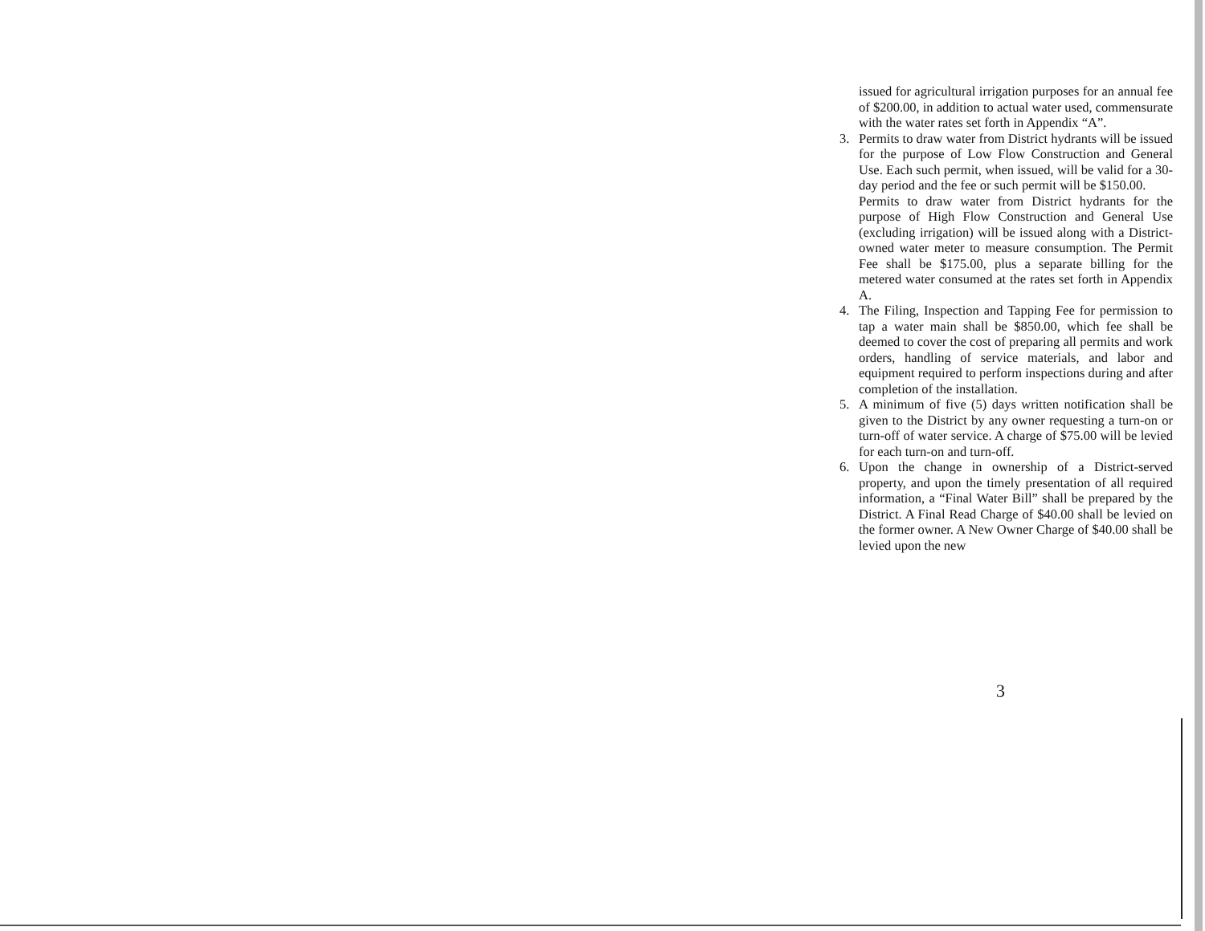issued for agricultural irrigation purposes for an annual fee of $200.00, in addition to actual water used, commensurate with the water rates set forth in Appendix “A”.
3. Permits to draw water from District hydrants will be issued for the purpose of Low Flow Construction and General Use. Each such permit, when issued, will be valid for a 30-day period and the fee or such permit will be $150.00.
Permits to draw water from District hydrants for the purpose of High Flow Construction and General Use (excluding irrigation) will be issued along with a District-owned water meter to measure consumption. The Permit Fee shall be $175.00, plus a separate billing for the metered water consumed at the rates set forth in Appendix A.
4. The Filing, Inspection and Tapping Fee for permission to tap a water main shall be $850.00, which fee shall be deemed to cover the cost of preparing all permits and work orders, handling of service materials, and labor and equipment required to perform inspections during and after completion of the installation.
5. A minimum of five (5) days written notification shall be given to the District by any owner requesting a turn-on or turn-off of water service. A charge of $75.00 will be levied for each turn-on and turn-off.
6. Upon the change in ownership of a District-served property, and upon the timely presentation of all required information, a “Final Water Bill” shall be prepared by the District. A Final Read Charge of $40.00 shall be levied on the former owner. A New Owner Charge of $40.00 shall be levied upon the new
3